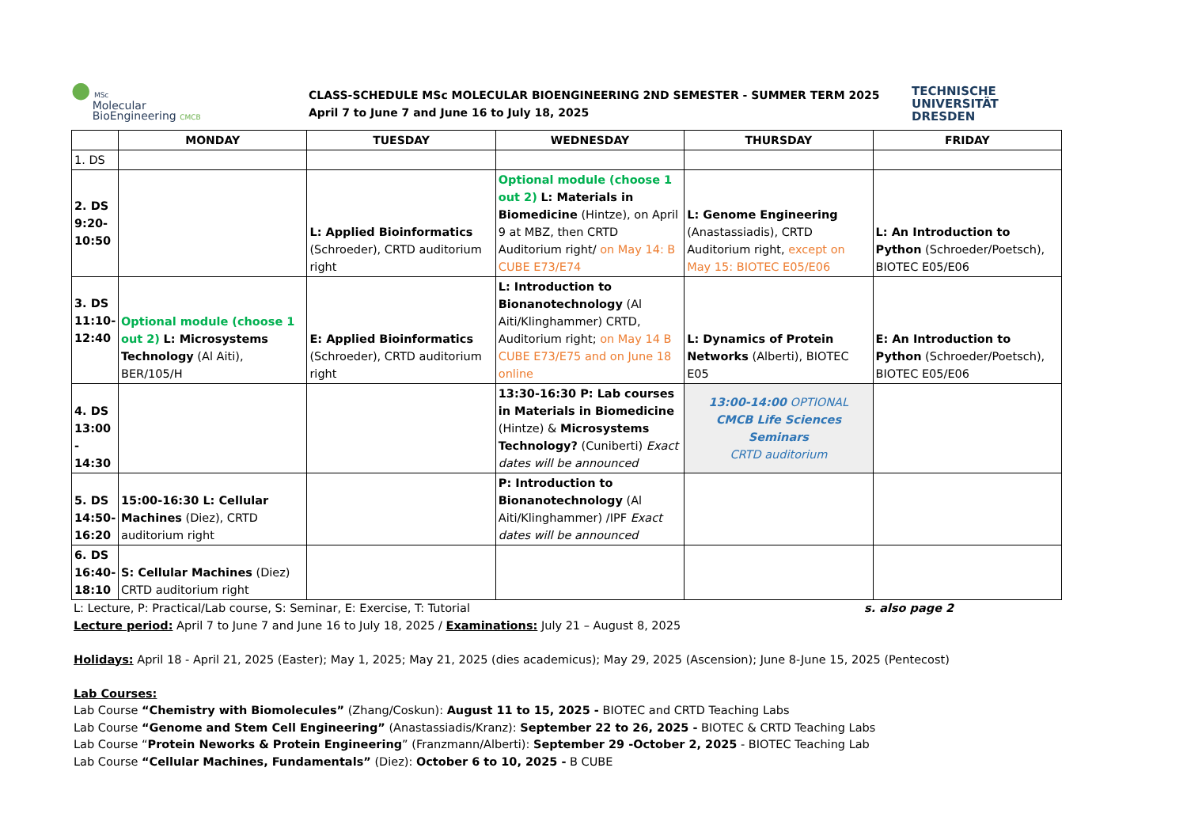● MSc
Molecular
BioEngineering CMCB
CLASS-SCHEDULE MSc MOLECULAR BIOENGINEERING 2ND SEMESTER - SUMMER TERM 2025
April 7 to June 7 and June 16 to July 18, 2025
TECHNISCHE
UNIVERSITÄT
DRESDEN
| | MONDAY | TUESDAY | WEDNESDAY | THURSDAY | FRIDAY |
| --- | --- | --- | --- | --- | --- |
| 1. DS | | | | | |
| 2. DS 9:20-10:50 | | L: Applied Bioinformatics (Schroeder), CRTD auditorium right | Optional module (choose 1 out 2) L: Materials in Biomedicine (Hintze), on April 9 at MBZ, then CRTD Auditorium right/ on May 14: B CUBE E73/E74 | L: Genome Engineering (Anastassiadis), CRTD Auditorium right, except on May 15: BIOTEC E05/E06 | L: An Introduction to Python (Schroeder/Poetsch), BIOTEC E05/E06 |
| 3. DS 11:10-12:40 | Optional module (choose 1 out 2) L: Microsystems Technology (Al Aiti), BER/105/H | E: Applied Bioinformatics (Schroeder), CRTD auditorium right | L: Introduction to Bionanotechnology (Al Aiti/Klinghammer) CRTD, Auditorium right; on May 14 B CUBE E73/E75 and on June 18 online | L: Dynamics of Protein Networks (Alberti), BIOTEC E05 | E: An Introduction to Python (Schroeder/Poetsch), BIOTEC E05/E06 |
| 4. DS 13:00 - 14:30 | | | 13:30-16:30 P: Lab courses in Materials in Biomedicine (Hintze) & Microsystems Technology? (Cuniberti) Exact dates will be announced | 13:00-14:00 OPTIONAL CMCB Life Sciences Seminars CRTD auditorium | |
| 5. DS 14:50-16:20 | 15:00-16:30 L: Cellular Machines (Diez), CRTD auditorium right | | P: Introduction to Bionanotechnology (Al Aiti/Klinghammer) /IPF Exact dates will be announced | | |
| 6. DS 16:40-18:10 | S: Cellular Machines (Diez) CRTD auditorium right | | | | |
L: Lecture, P: Practical/Lab course, S: Seminar, E: Exercise, T: Tutorial s. also page 2
Lecture period: April 7 to June 7 and June 16 to July 18, 2025 / Examinations: July 21 – August 8, 2025
Holidays: April 18 - April 21, 2025 (Easter); May 1, 2025; May 21, 2025 (dies academicus); May 29, 2025 (Ascension); June 8-June 15, 2025 (Pentecost)
Lab Courses:
Lab Course “Chemistry with Biomolecules” (Zhang/Coskun): August 11 to 15, 2025 - BIOTEC and CRTD Teaching Labs
Lab Course “Genome and Stem Cell Engineering” (Anastassiadis/Kranz): September 22 to 26, 2025 - BIOTEC & CRTD Teaching Labs
Lab Course “Protein Neworks & Protein Engineering” (Franzmann/Alberti): September 29 -October 2, 2025 - BIOTEC Teaching Lab
Lab Course “Cellular Machines, Fundamentals” (Diez): October 6 to 10, 2025 - B CUBE